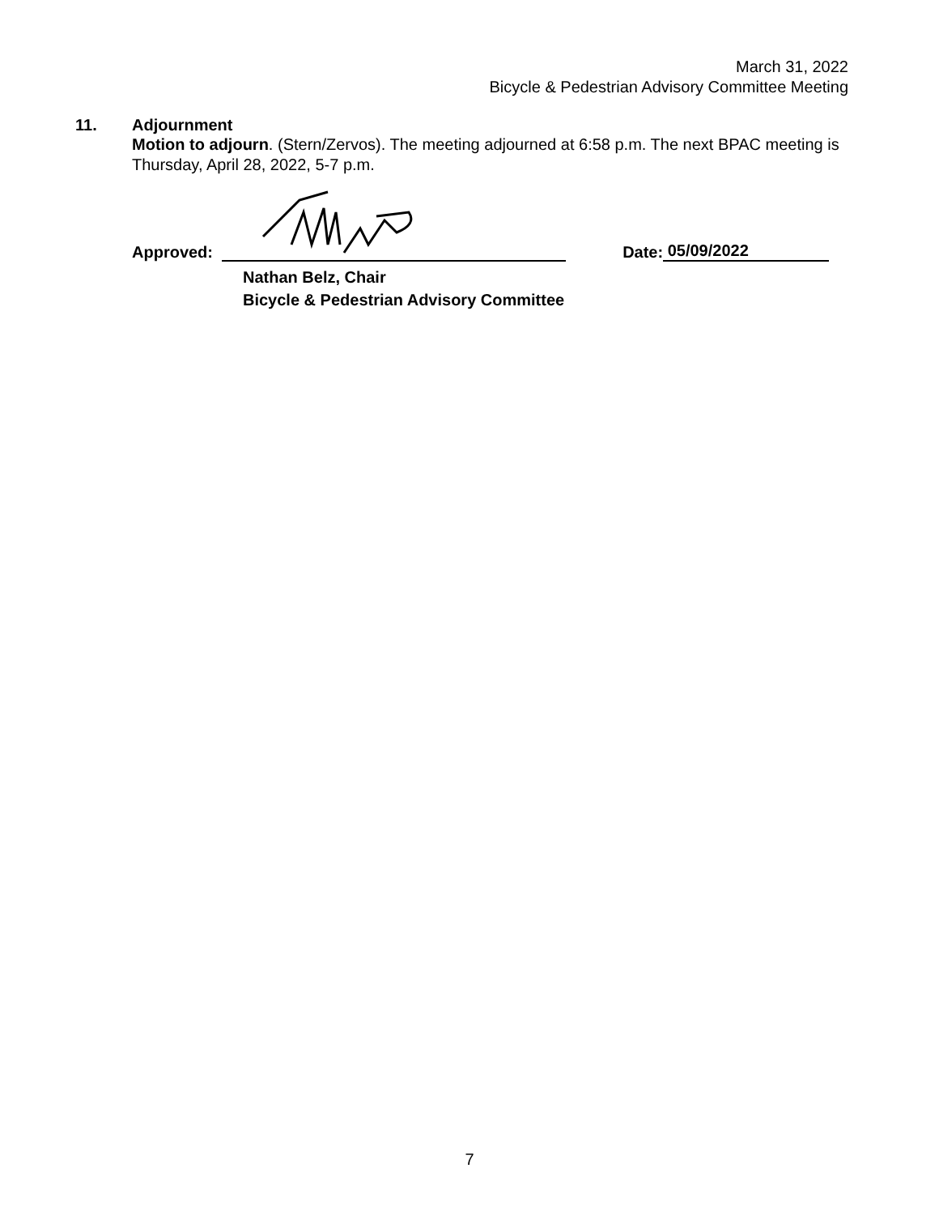March 31, 2022
Bicycle & Pedestrian Advisory Committee Meeting
11. Adjournment
Motion to adjourn. (Stern/Zervos). The meeting adjourned at 6:58 p.m. The next BPAC meeting is Thursday, April 28, 2022, 5-7 p.m.
Approved: Date: 05/09/2022
Nathan Belz, Chair
Bicycle & Pedestrian Advisory Committee
7